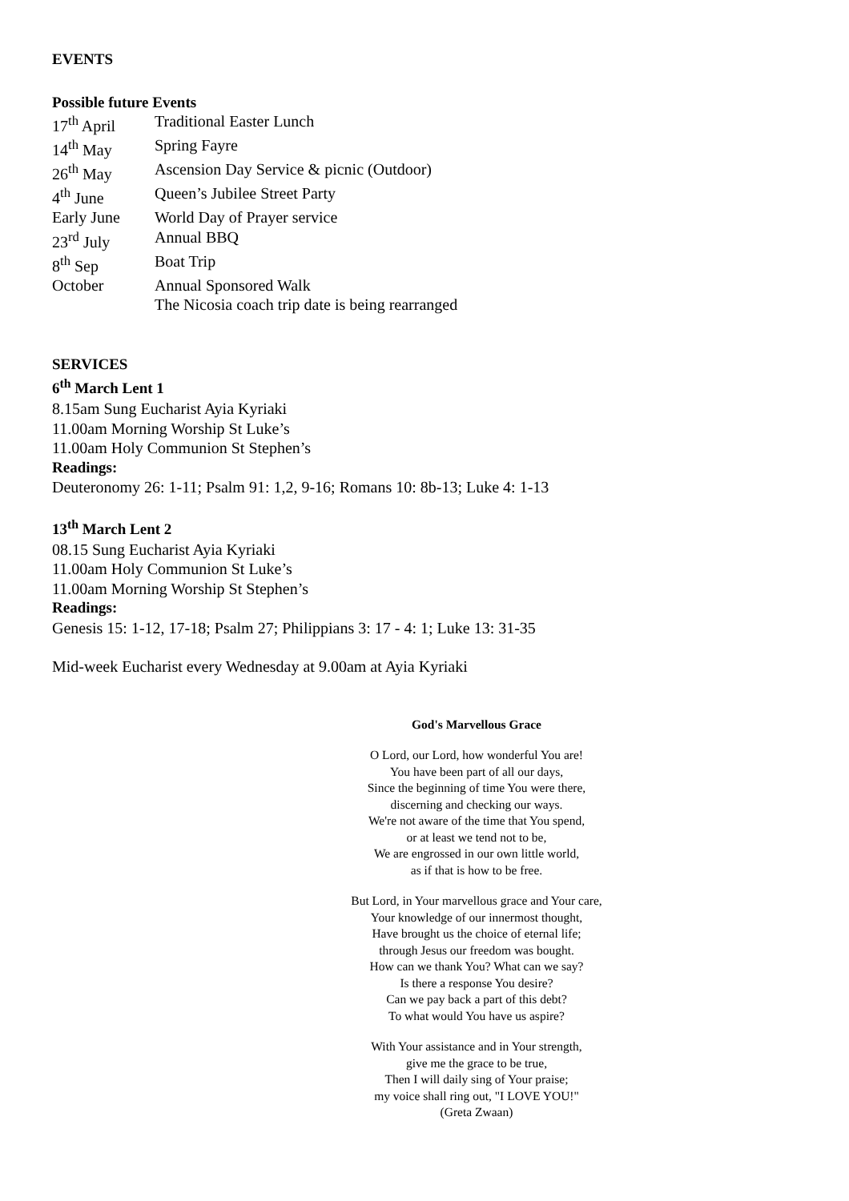EVENTS
Possible future Events
| 17<sup>th</sup> April | Traditional Easter Lunch |
| 14<sup>th</sup> May | Spring Fayre |
| 26<sup>th</sup> May | Ascension Day Service & picnic (Outdoor) |
| 4<sup>th</sup> June | Queen’s Jubilee Street Party |
| Early June | World Day of Prayer service |
| 23<sup>rd</sup> July | Annual BBQ |
| 8<sup>th</sup> Sep | Boat Trip |
| October | Annual Sponsored Walk |
| | The Nicosia coach trip date is being rearranged |
SERVICES
6<sup>th</sup> March Lent 1
8.15am Sung Eucharist Ayia Kyriaki
11.00am Morning Worship St Luke’s
11.00am Holy Communion St Stephen’s
Readings:
Deuteronomy 26: 1-11; Psalm 91: 1,2, 9-16; Romans 10: 8b-13; Luke 4: 1-13
13<sup>th</sup> March Lent 2
08.15 Sung Eucharist Ayia Kyriaki
11.00am Holy Communion St Luke’s
11.00am Morning Worship St Stephen’s
Readings:
Genesis 15: 1-12, 17-18; Psalm 27; Philippians 3: 17 - 4: 1; Luke 13: 31-35
Mid-week Eucharist every Wednesday at 9.00am at Ayia Kyriaki
God's Marvellous Grace
O Lord, our Lord, how wonderful You are!
You have been part of all our days,
Since the beginning of time You were there,
discerning and checking our ways.
We're not aware of the time that You spend,
or at least we tend not to be,
We are engrossed in our own little world,
as if that is how to be free.
But Lord, in Your marvellous grace and Your care,
Your knowledge of our innermost thought,
Have brought us the choice of eternal life;
through Jesus our freedom was bought.
How can we thank You? What can we say?
Is there a response You desire?
Can we pay back a part of this debt?
To what would You have us aspire?
With Your assistance and in Your strength,
give me the grace to be true,
Then I will daily sing of Your praise;
my voice shall ring out, "I LOVE YOU!"
(Greta Zwaan)